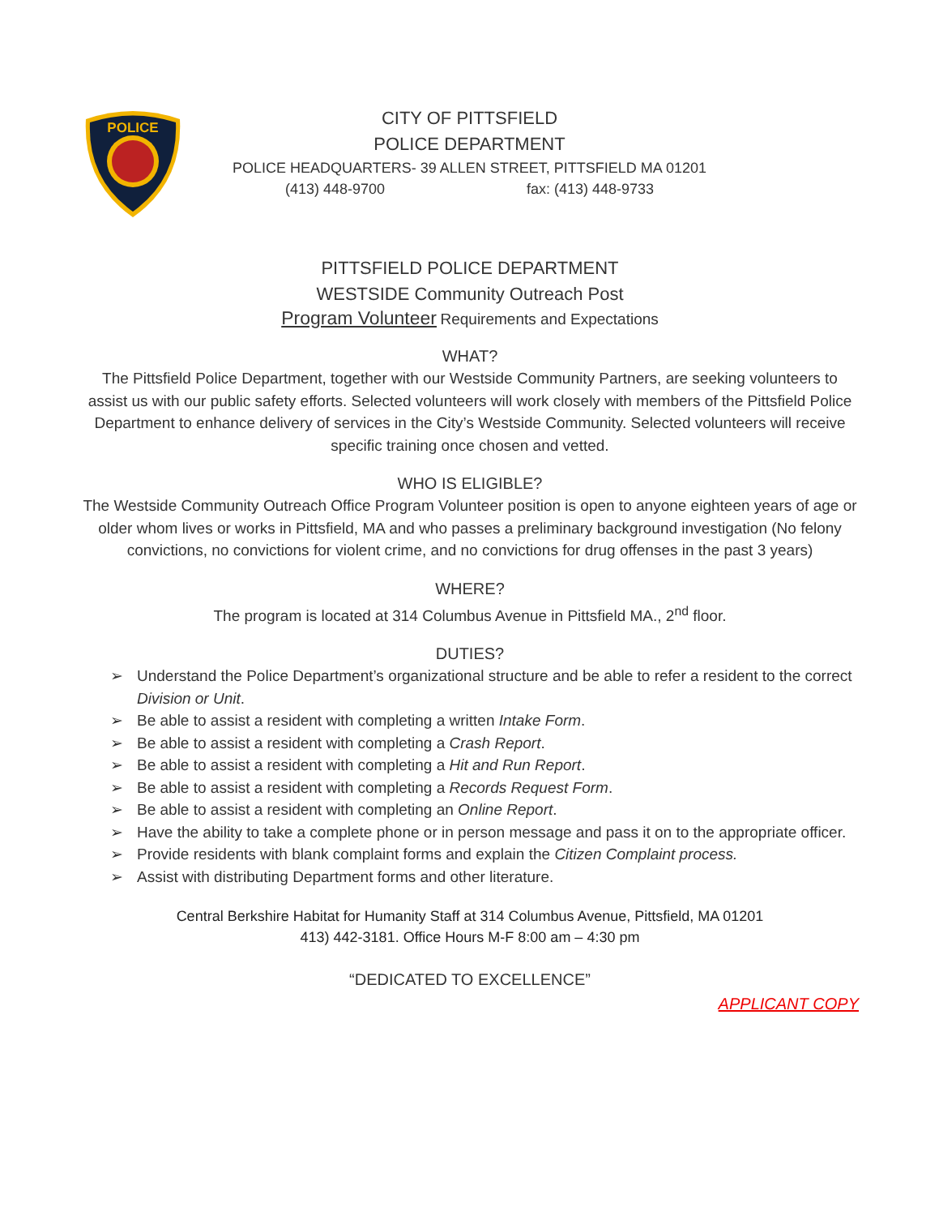POLICE
CITY OF PITTSFIELD
POLICE DEPARTMENT
POLICE HEADQUARTERS- 39 ALLEN STREET, PITTSFIELD MA 01201
(413) 448-9700 fax: (413) 448-9733
PITTSFIELD POLICE DEPARTMENT
WESTSIDE Community Outreach Post
Program Volunteer Requirements and Expectations
WHAT?
The Pittsfield Police Department, together with our Westside Community Partners, are seeking volunteers to assist us with our public safety efforts. Selected volunteers will work closely with members of the Pittsfield Police Department to enhance delivery of services in the City’s Westside Community. Selected volunteers will receive specific training once chosen and vetted.
WHO IS ELIGIBLE?
The Westside Community Outreach Office Program Volunteer position is open to anyone eighteen years of age or older whom lives or works in Pittsfield, MA and who passes a preliminary background investigation (No felony convictions, no convictions for violent crime, and no convictions for drug offenses in the past 3 years)
WHERE?
The program is located at 314 Columbus Avenue in Pittsfield MA., 2<sup>nd</sup> floor.
DUTIES?
➢ Understand the Police Department’s organizational structure and be able to refer a resident to the correct Division or Unit.
➢ Be able to assist a resident with completing a written Intake Form.
➢ Be able to assist a resident with completing a Crash Report.
➢ Be able to assist a resident with completing a Hit and Run Report.
➢ Be able to assist a resident with completing a Records Request Form.
➢ Be able to assist a resident with completing an Online Report.
➢ Have the ability to take a complete phone or in person message and pass it on to the appropriate officer.
➢ Provide residents with blank complaint forms and explain the Citizen Complaint process.
➢ Assist with distributing Department forms and other literature.
Central Berkshire Habitat for Humanity Staff at 314 Columbus Avenue, Pittsfield, MA 01201
413) 442-3181. Office Hours M-F 8:00 am – 4:30 pm
“DEDICATED TO EXCELLENCE”
APPLICANT COPY